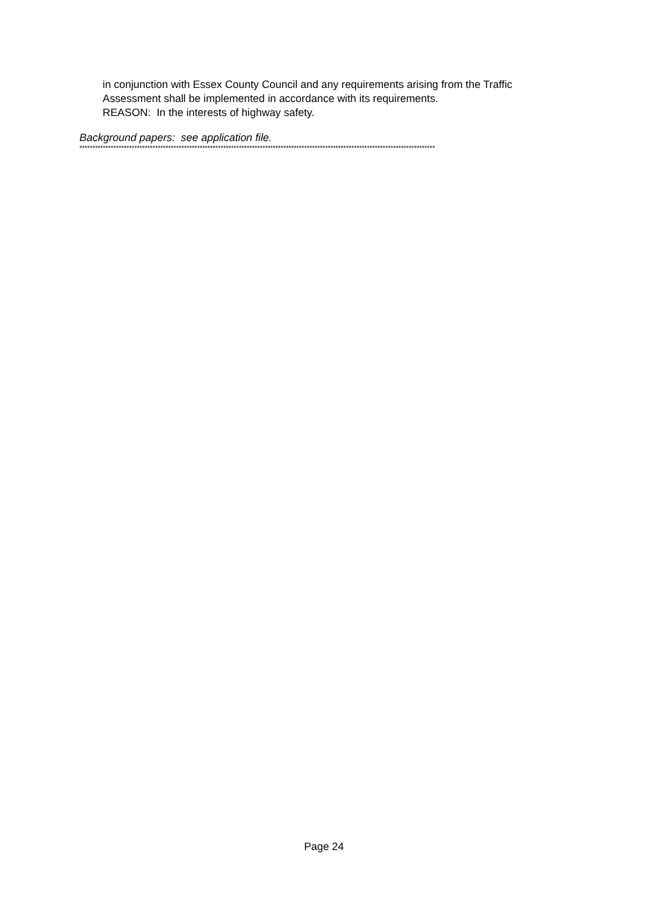in conjunction with Essex County Council and any requirements arising from the Traffic
Assessment shall be implemented in accordance with its requirements.
REASON: In the interests of highway safety.
Background papers: see application file.
****************************************************************************************************************************************
Page 24